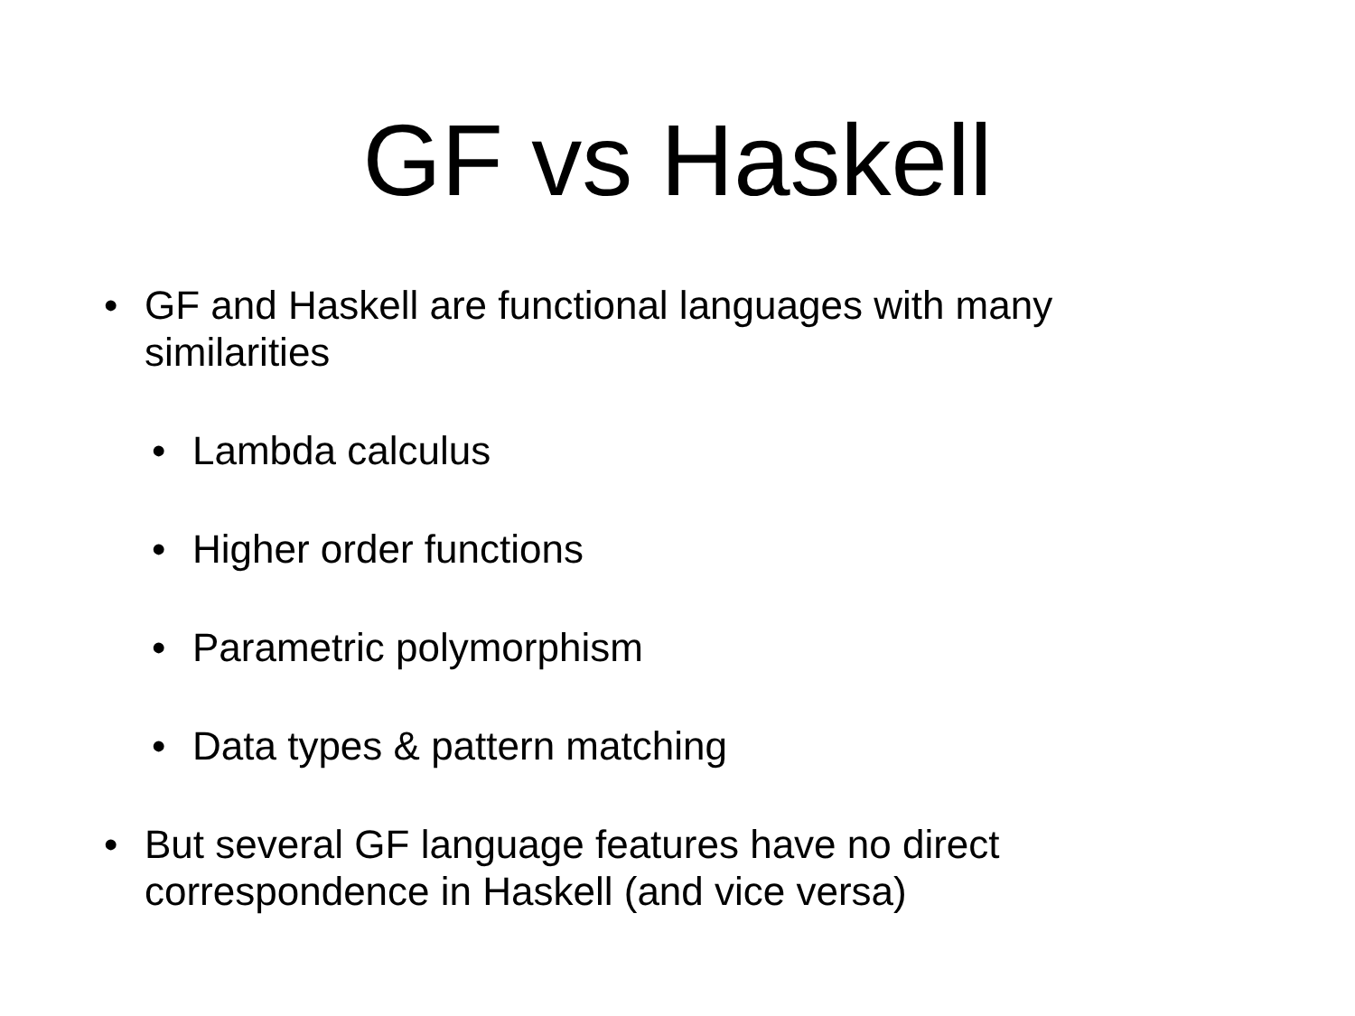GF vs Haskell
• GF and Haskell are functional languages with many similarities
• Lambda calculus
• Higher order functions
• Parametric polymorphism
• Data types & pattern matching
• But several GF language features have no direct correspondence in Haskell (and vice versa)